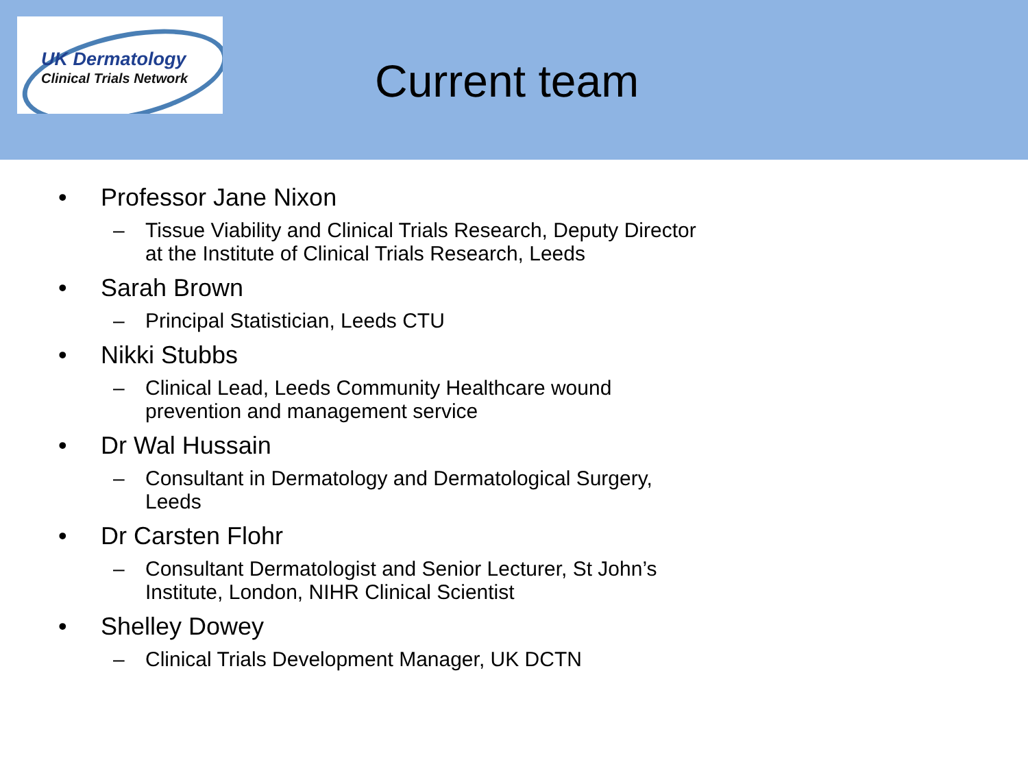UK Dermatology
Clinical Trials Network
Current team
• Professor Jane Nixon
– Tissue Viability and Clinical Trials Research, Deputy Director at the Institute of Clinical Trials Research, Leeds
• Sarah Brown
– Principal Statistician, Leeds CTU
• Nikki Stubbs
– Clinical Lead, Leeds Community Healthcare wound prevention and management service
• Dr Wal Hussain
– Consultant in Dermatology and Dermatological Surgery, Leeds
• Dr Carsten Flohr
– Consultant Dermatologist and Senior Lecturer, St John’s Institute, London, NIHR Clinical Scientist
• Shelley Dowey
– Clinical Trials Development Manager, UK DCTN